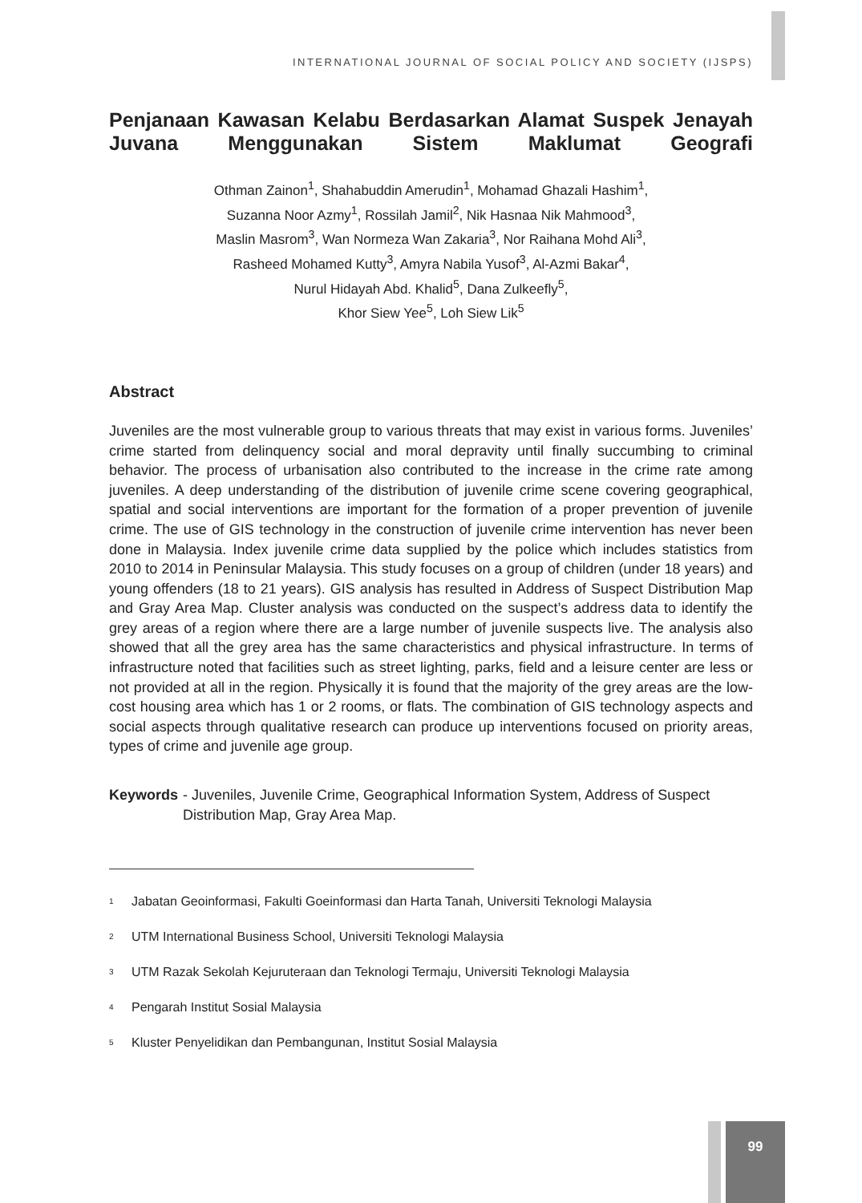99
INTERNATIONAL JOURNAL OF SOCIAL POLICY AND SOCIETY (IJSPS)
Penjanaan Kawasan Kelabu Berdasarkan Alamat Suspek Jenayah Juvana Menggunakan Sistem Maklumat Geografi
Othman Zainon<sup>1</sup>, Shahabuddin Amerudin<sup>1</sup>, Mohamad Ghazali Hashim<sup>1</sup>,
Suzanna Noor Azmy<sup>1</sup>, Rossilah Jamil<sup>2</sup>, Nik Hasnaa Nik Mahmood<sup>3</sup>,
Maslin Masrom<sup>3</sup>, Wan Normeza Wan Zakaria<sup>3</sup>, Nor Raihana Mohd Ali<sup>3</sup>,
Rasheed Mohamed Kutty<sup>3</sup>, Amyra Nabila Yusof<sup>3</sup>, Al-Azmi Bakar<sup>4</sup>,
Nurul Hidayah Abd. Khalid<sup>5</sup>, Dana Zulkeefly<sup>5</sup>,
Khor Siew Yee<sup>5</sup>, Loh Siew Lik<sup>5</sup>
Abstract
Juveniles are the most vulnerable group to various threats that may exist in various forms. Juveniles’ crime started from delinquency social and moral depravity until finally succumbing to criminal behavior. The process of urbanisation also contributed to the increase in the crime rate among juveniles. A deep understanding of the distribution of juvenile crime scene covering geographical, spatial and social interventions are important for the formation of a proper prevention of juvenile crime. The use of GIS technology in the construction of juvenile crime intervention has never been done in Malaysia. Index juvenile crime data supplied by the police which includes statistics from 2010 to 2014 in Peninsular Malaysia. This study focuses on a group of children (under 18 years) and young offenders (18 to 21 years). GIS analysis has resulted in Address of Suspect Distribution Map and Gray Area Map. Cluster analysis was conducted on the suspect’s address data to identify the grey areas of a region where there are a large number of juvenile suspects live. The analysis also showed that all the grey area has the same characteristics and physical infrastructure. In terms of infrastructure noted that facilities such as street lighting, parks, field and a leisure center are less or not provided at all in the region. Physically it is found that the majority of the grey areas are the low-cost housing area which has 1 or 2 rooms, or flats. The combination of GIS technology aspects and social aspects through qualitative research can produce up interventions focused on priority areas, types of crime and juvenile age group.
Keywords - Juveniles, Juvenile Crime, Geographical Information System, Address of Suspect Distribution Map, Gray Area Map.
<sup>1</sup> Jabatan Geoinformasi, Fakulti Goeinformasi dan Harta Tanah, Universiti Teknologi Malaysia
<sup>2</sup> UTM International Business School, Universiti Teknologi Malaysia
<sup>3</sup> UTM Razak Sekolah Kejuruteraan dan Teknologi Termaju, Universiti Teknologi Malaysia
<sup>4</sup> Pengarah Institut Sosial Malaysia
<sup>5</sup> Kluster Penyelidikan dan Pembangunan, Institut Sosial Malaysia